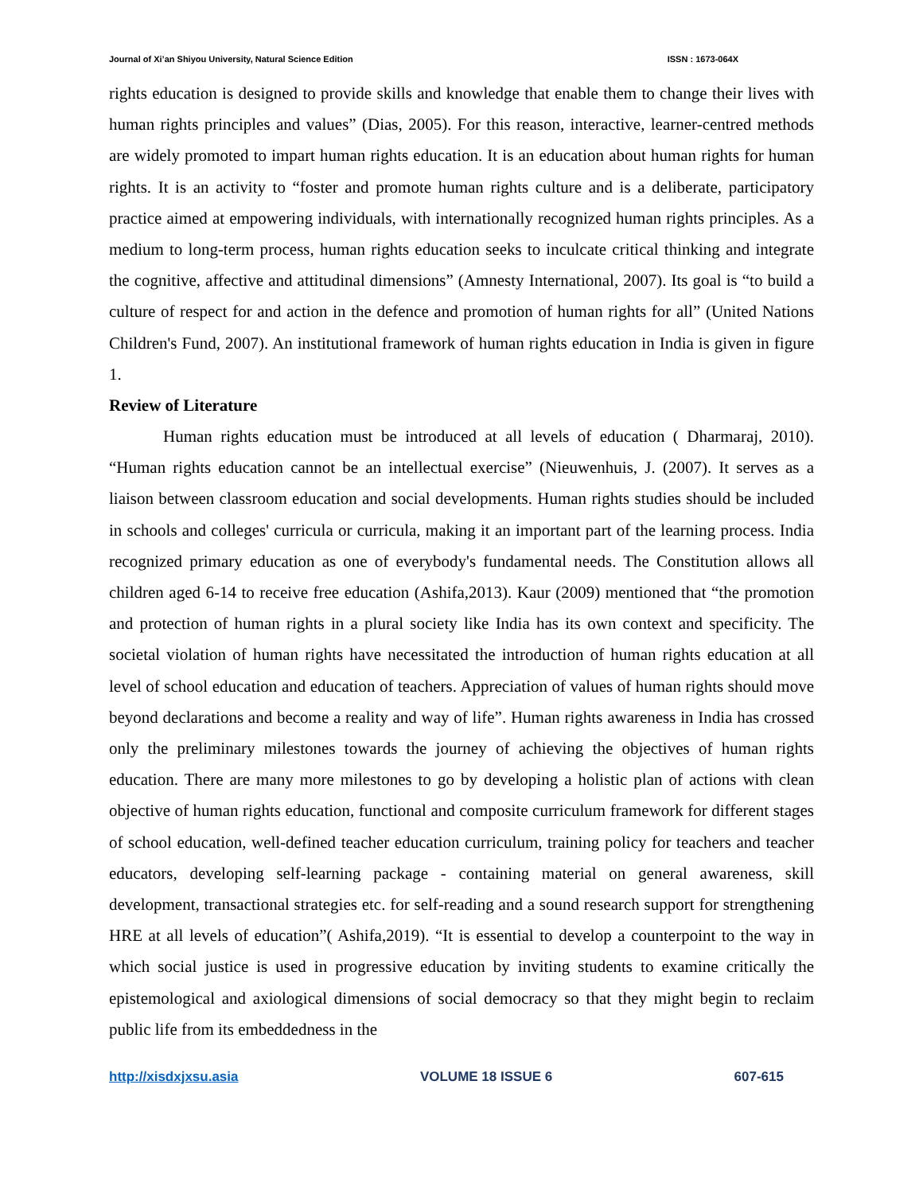Journal of Xi’an Shiyou University, Natural Science Edition ISSN : 1673-064X
rights education is designed to provide skills and knowledge that enable them to change their lives with human rights principles and values” (Dias, 2005). For this reason, interactive, learner-centred methods are widely promoted to impart human rights education. It is an education about human rights for human rights. It is an activity to “foster and promote human rights culture and is a deliberate, participatory practice aimed at empowering individuals, with internationally recognized human rights principles. As a medium to long-term process, human rights education seeks to inculcate critical thinking and integrate the cognitive, affective and attitudinal dimensions” (Amnesty International, 2007). Its goal is “to build a culture of respect for and action in the defence and promotion of human rights for all” (United Nations Children's Fund, 2007). An institutional framework of human rights education in India is given in figure 1.
Review of Literature
Human rights education must be introduced at all levels of education ( Dharmaraj, 2010). “Human rights education cannot be an intellectual exercise” (Nieuwenhuis, J. (2007). It serves as a liaison between classroom education and social developments. Human rights studies should be included in schools and colleges' curricula or curricula, making it an important part of the learning process. India recognized primary education as one of everybody's fundamental needs. The Constitution allows all children aged 6-14 to receive free education (Ashifa,2013). Kaur (2009) mentioned that “the promotion and protection of human rights in a plural society like India has its own context and specificity. The societal violation of human rights have necessitated the introduction of human rights education at all level of school education and education of teachers. Appreciation of values of human rights should move beyond declarations and become a reality and way of life”. Human rights awareness in India has crossed only the preliminary milestones towards the journey of achieving the objectives of human rights education. There are many more milestones to go by developing a holistic plan of actions with clean objective of human rights education, functional and composite curriculum framework for different stages of school education, well-defined teacher education curriculum, training policy for teachers and teacher educators, developing self-learning package - containing material on general awareness, skill development, transactional strategies etc. for self-reading and a sound research support for strengthening HRE at all levels of education”( Ashifa,2019). “It is essential to develop a counterpoint to the way in which social justice is used in progressive education by inviting students to examine critically the epistemological and axiological dimensions of social democracy so that they might begin to reclaim public life from its embeddedness in the
http://xisdxjxsu.asia VOLUME 18 ISSUE 6 607-615